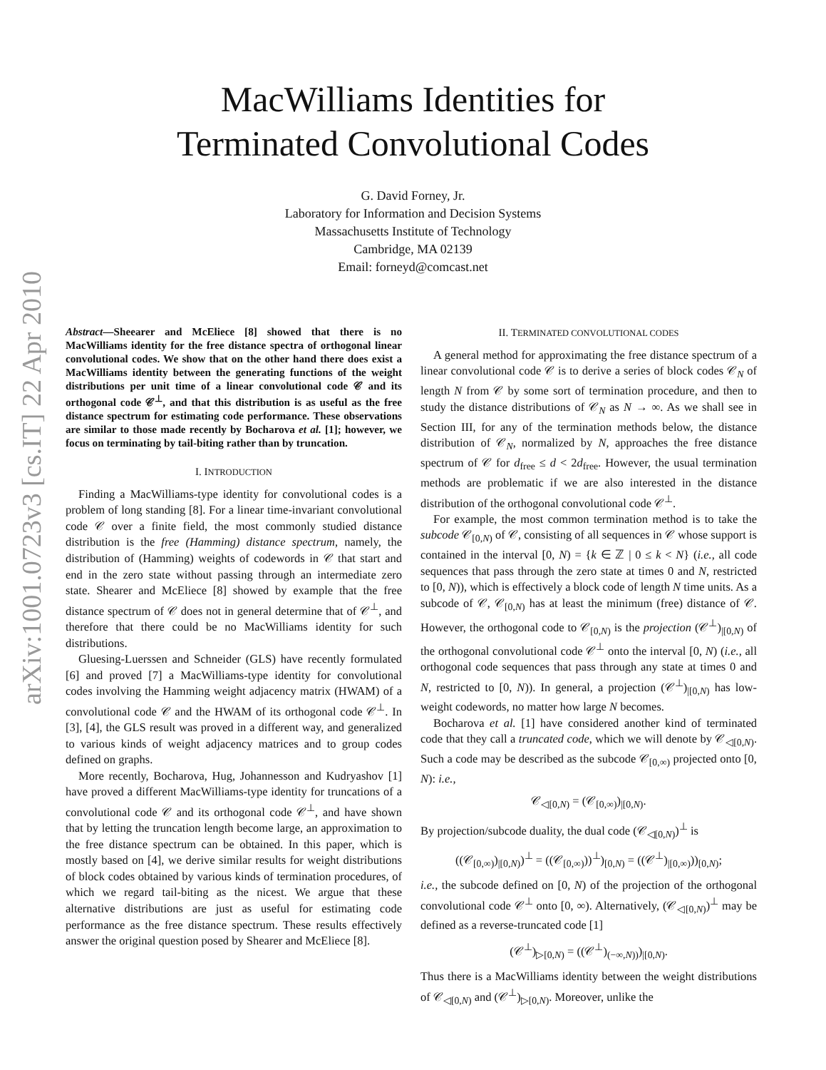arXiv:1001.0723v3 [cs.IT] 22 Apr 2010
MacWilliams Identities for
Terminated Convolutional Codes
G. David Forney, Jr.
Laboratory for Information and Decision Systems
Massachusetts Institute of Technology
Cambridge, MA 02139
Email: forneyd@comcast.net
Abstract—Sheearer and McEliece [8] showed that there is no MacWilliams identity for the free distance spectra of orthogonal linear convolutional codes. We show that on the other hand there does exist a MacWilliams identity between the generating functions of the weight distributions per unit time of a linear convolutional code 𝒞 and its orthogonal code 𝒞<sup>⊥</sup>, and that this distribution is as useful as the free distance spectrum for estimating code performance. These observations are similar to those made recently by Bocharova et al. [1]; however, we focus on terminating by tail-biting rather than by truncation.
I. INTRODUCTION
Finding a MacWilliams-type identity for convolutional codes is a problem of long standing [8]. For a linear time-invariant convolutional code 𝒞 over a finite field, the most commonly studied distance distribution is the free (Hamming) distance spectrum, namely, the distribution of (Hamming) weights of codewords in 𝒞 that start and end in the zero state without passing through an intermediate zero state. Shearer and McEliece [8] showed by example that the free distance spectrum of 𝒞 does not in general determine that of 𝒞<sup>⊥</sup>, and therefore that there could be no MacWilliams identity for such distributions.
Gluesing-Luerssen and Schneider (GLS) have recently formulated [6] and proved [7] a MacWilliams-type identity for convolutional codes involving the Hamming weight adjacency matrix (HWAM) of a convolutional code 𝒞 and the HWAM of its orthogonal code 𝒞<sup>⊥</sup>. In [3], [4], the GLS result was proved in a different way, and generalized to various kinds of weight adjacency matrices and to group codes defined on graphs.
More recently, Bocharova, Hug, Johannesson and Kudryashov [1] have proved a different MacWilliams-type identity for truncations of a convolutional code 𝒞 and its orthogonal code 𝒞<sup>⊥</sup>, and have shown that by letting the truncation length become large, an approximation to the free distance spectrum can be obtained. In this paper, which is mostly based on [4], we derive similar results for weight distributions of block codes obtained by various kinds of termination procedures, of which we regard tail-biting as the nicest. We argue that these alternative distributions are just as useful for estimating code performance as the free distance spectrum. These results effectively answer the original question posed by Shearer and McEliece [8].
II. TERMINATED CONVOLUTIONAL CODES
A general method for approximating the free distance spectrum of a linear convolutional code 𝒞 is to derive a series of block codes 𝒞<sub>N</sub> of length N from 𝒞 by some sort of termination procedure, and then to study the distance distributions of 𝒞<sub>N</sub> as N → ∞. As we shall see in Section III, for any of the termination methods below, the distance distribution of 𝒞<sub>N</sub>, normalized by N, approaches the free distance spectrum of 𝒞 for d<sub>free</sub> ≤ d < 2d<sub>free</sub>. However, the usual termination methods are problematic if we are also interested in the distance distribution of the orthogonal convolutional code 𝒞<sup>⊥</sup>.
For example, the most common termination method is to take the subcode 𝒞<sub>[0,N)</sub> of 𝒞, consisting of all sequences in 𝒞 whose support is contained in the interval [0, N) = {k ∈ ℤ | 0 ≤ k < N} (i.e., all code sequences that pass through the zero state at times 0 and N, restricted to [0, N)), which is effectively a block code of length N time units. As a subcode of 𝒞, 𝒞<sub>[0,N)</sub> has at least the minimum (free) distance of 𝒞. However, the orthogonal code to 𝒞<sub>[0,N)</sub> is the projection (𝒞<sup>⊥</sup>)<sub>|[0,N)</sub> of the orthogonal convolutional code 𝒞<sup>⊥</sup> onto the interval [0, N) (i.e., all orthogonal code sequences that pass through any state at times 0 and N, restricted to [0, N)). In general, a projection (𝒞<sup>⊥</sup>)<sub>|[0,N)</sub> has low-weight codewords, no matter how large N becomes.
Bocharova et al. [1] have considered another kind of terminated code that they call a truncated code, which we will denote by 𝒞<sub>◁[0,N)</sub>. Such a code may be described as the subcode 𝒞<sub>[0,∞)</sub> projected onto [0, N): i.e.,
𝒞<sub>◁[0,N)</sub> = (𝒞<sub>[0,∞)</sub>)<sub>|[0,N)</sub>.
By projection/subcode duality, the dual code (𝒞<sub>◁[0,N)</sub>)<sup>⊥</sup> is
((𝒞<sub>[0,∞)</sub>)<sub>|[0,N)</sub>)<sup>⊥</sup> = ((𝒞<sub>[0,∞)</sub>))<sup>⊥</sup>)<sub>[0,N)</sub> = ((𝒞<sup>⊥</sup>)<sub>|[0,∞)</sub>))<sub>[0,N)</sub>;
i.e., the subcode defined on [0, N) of the projection of the orthogonal convolutional code 𝒞<sup>⊥</sup> onto [0, ∞). Alternatively, (𝒞<sub>◁[0,N)</sub>)<sup>⊥</sup> may be defined as a reverse-truncated code [1]
(𝒞<sup>⊥</sup>)<sub>▷[0,N)</sub> = ((𝒞<sup>⊥</sup>)<sub>(−∞,N))</sub>)<sub>|[0,N)</sub>.
Thus there is a MacWilliams identity between the weight distributions of 𝒞<sub>◁[0,N)</sub> and (𝒞<sup>⊥</sup>)<sub>▷[0,N)</sub>. Moreover, unlike the